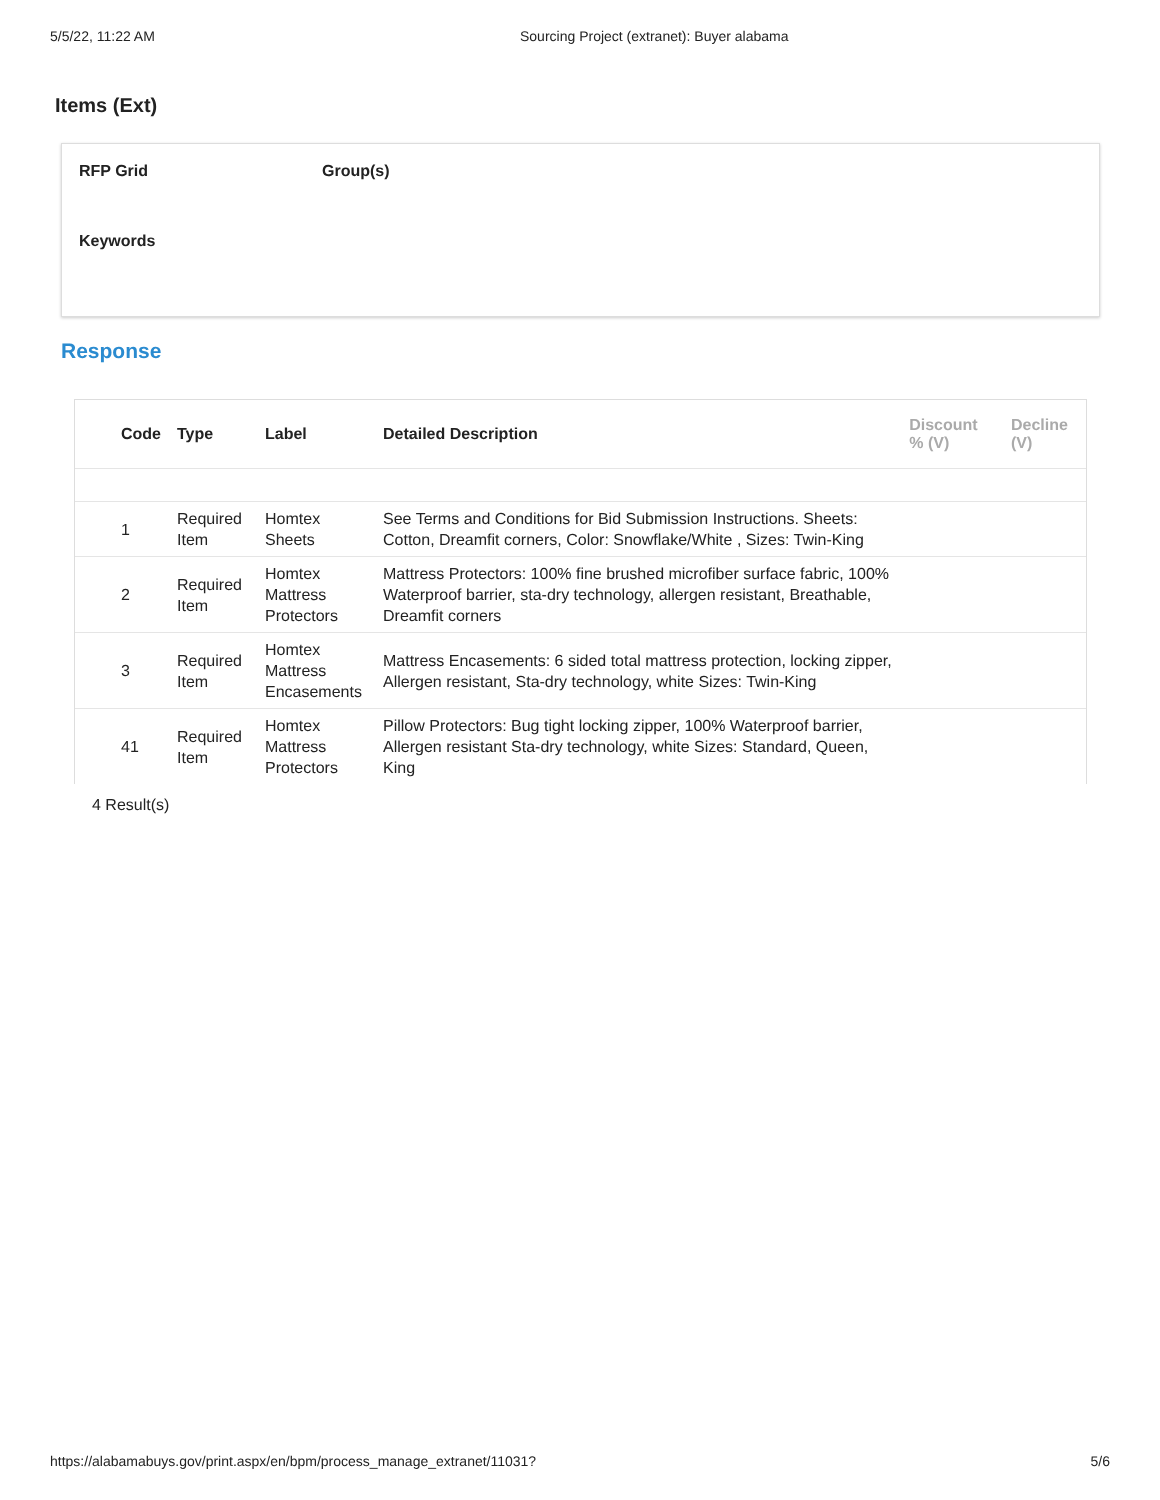5/5/22, 11:22 AM Sourcing Project (extranet): Buyer alabama
Items (Ext)
RFP Grid Group(s)
Keywords
Response
| Code | Type | Label | Detailed Description | Discount % (V) | Decline (V) |
| --- | --- | --- | --- | --- | --- |
| 1 | Required Item | Homtex Sheets | See Terms and Conditions for Bid Submission Instructions. Sheets: Cotton, Dreamfit corners, Color: Snowflake/White , Sizes: Twin-King | | |
| 2 | Required Item | Homtex Mattress Protectors | Mattress Protectors: 100% fine brushed microfiber surface fabric, 100% Waterproof barrier, sta-dry technology, allergen resistant, Breathable, Dreamfit corners | | |
| 3 | Required Item | Homtex Mattress Encasements | Mattress Encasements: 6 sided total mattress protection, locking zipper, Allergen resistant, Sta-dry technology, white Sizes: Twin-King | | |
| 41 | Required Item | Homtex Mattress Protectors | Pillow Protectors: Bug tight locking zipper, 100% Waterproof barrier, Allergen resistant Sta-dry technology, white Sizes: Standard, Queen, King | | |
4 Result(s)
https://alabamabuys.gov/print.aspx/en/bpm/process_manage_extranet/11031?
5/6